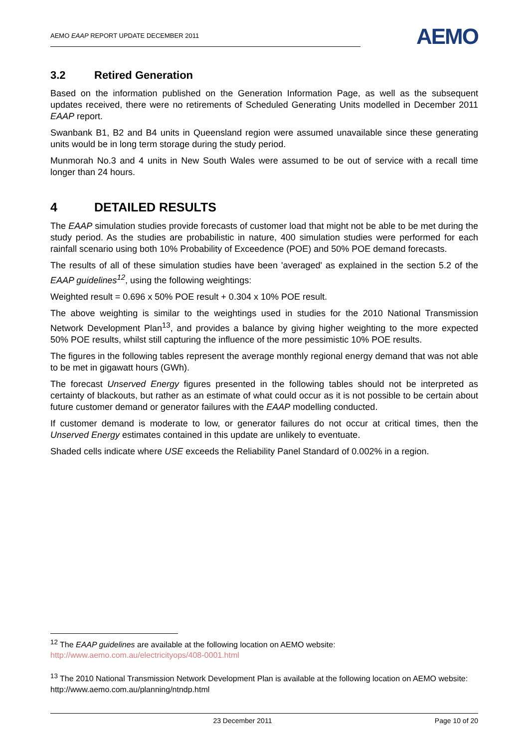AEMO EAAP REPORT UPDATE DECEMBER 2011
AEMO
3.2 Retired Generation
Based on the information published on the Generation Information Page, as well as the subsequent updates received, there were no retirements of Scheduled Generating Units modelled in December 2011 EAAP report.
Swanbank B1, B2 and B4 units in Queensland region were assumed unavailable since these generating units would be in long term storage during the study period.
Munmorah No.3 and 4 units in New South Wales were assumed to be out of service with a recall time longer than 24 hours.
4 DETAILED RESULTS
The EAAP simulation studies provide forecasts of customer load that might not be able to be met during the study period. As the studies are probabilistic in nature, 400 simulation studies were performed for each rainfall scenario using both 10% Probability of Exceedence (POE) and 50% POE demand forecasts.
The results of all of these simulation studies have been 'averaged' as explained in the section 5.2 of the EAAP guidelines<sup>12</sup>, using the following weightings:
Weighted result = 0.696 x 50% POE result + 0.304 x 10% POE result.
The above weighting is similar to the weightings used in studies for the 2010 National Transmission Network Development Plan<sup>13</sup>, and provides a balance by giving higher weighting to the more expected 50% POE results, whilst still capturing the influence of the more pessimistic 10% POE results.
The figures in the following tables represent the average monthly regional energy demand that was not able to be met in gigawatt hours (GWh).
The forecast Unserved Energy figures presented in the following tables should not be interpreted as certainty of blackouts, but rather as an estimate of what could occur as it is not possible to be certain about future customer demand or generator failures with the EAAP modelling conducted.
If customer demand is moderate to low, or generator failures do not occur at critical times, then the Unserved Energy estimates contained in this update are unlikely to eventuate.
Shaded cells indicate where USE exceeds the Reliability Panel Standard of 0.002% in a region.
<sup>12</sup> The EAAP guidelines are available at the following location on AEMO website:
http://www.aemo.com.au/electricityops/408-0001.html
<sup>13</sup> The 2010 National Transmission Network Development Plan is available at the following location on AEMO website:
http://www.aemo.com.au/planning/ntndp.html
23 December 2011 Page 10 of 20